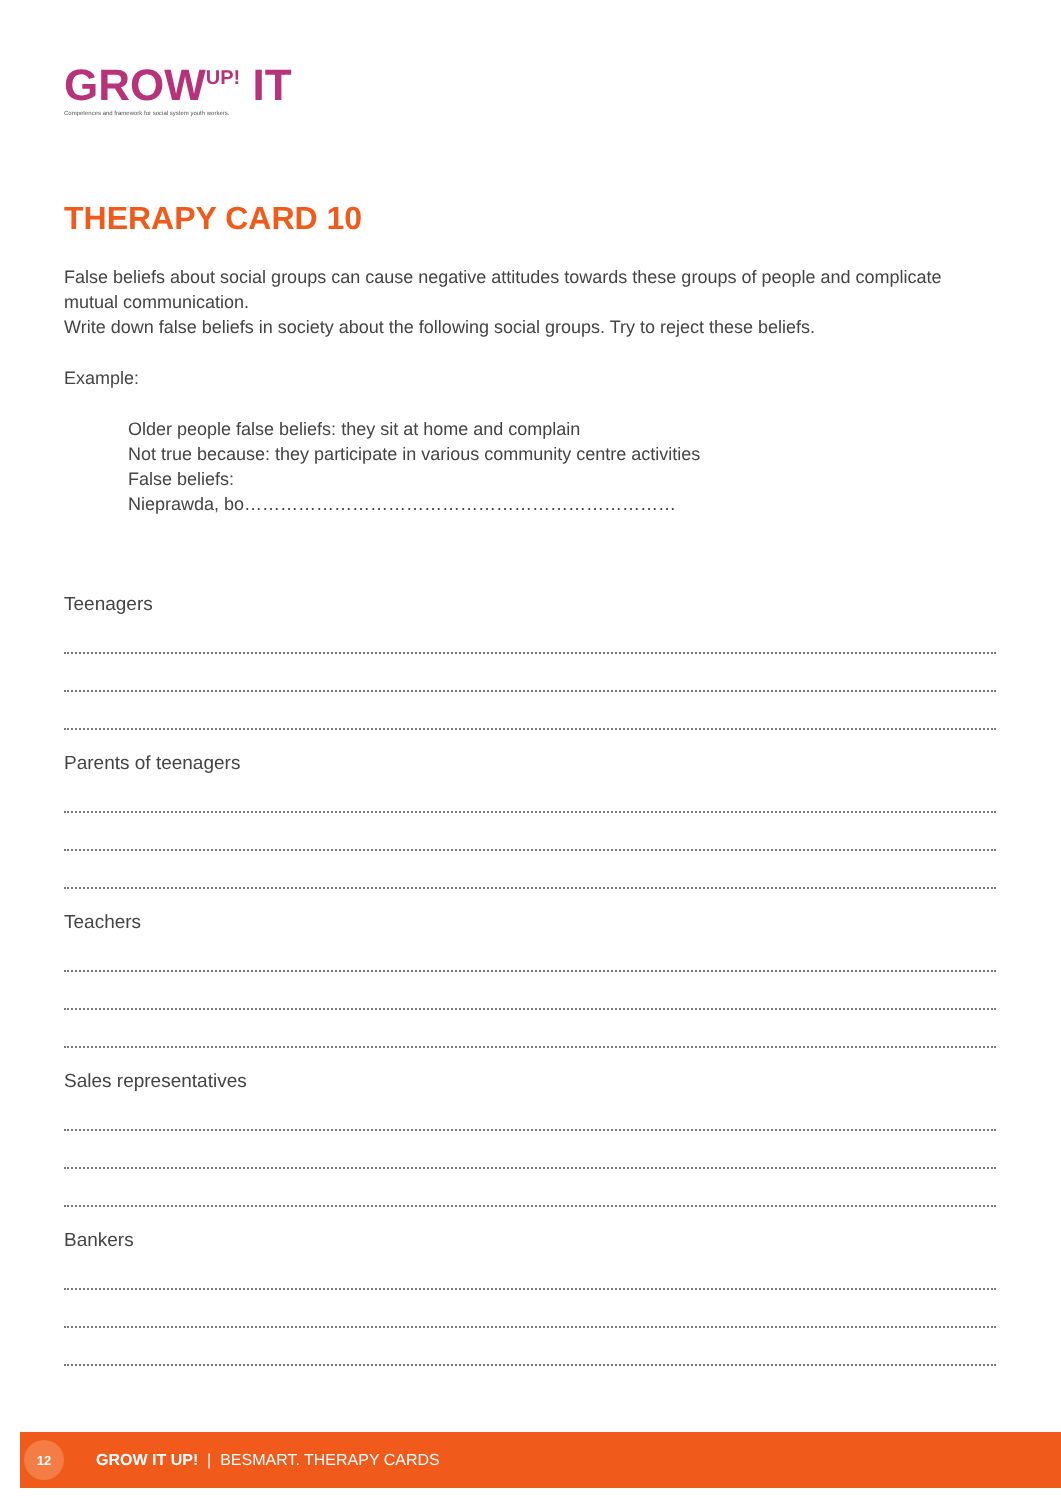GROW<sup>UP!</sup> IT
Competences and framework for social system youth workers.
THERAPY CARD 10
False beliefs about social groups can cause negative attitudes towards these groups of people and complicate mutual communication.
Write down false beliefs in society about the following social groups. Try to reject these beliefs.
Example:
Older people false beliefs: they sit at home and complain
Not true because: they participate in various community centre activities
False beliefs:
Nieprawda, bo………………………………………………………………
Teenagers
Parents of teenagers
Teachers
Sales representatives
Bankers
12
GROW IT UP! | BESMART. THERAPY CARDS